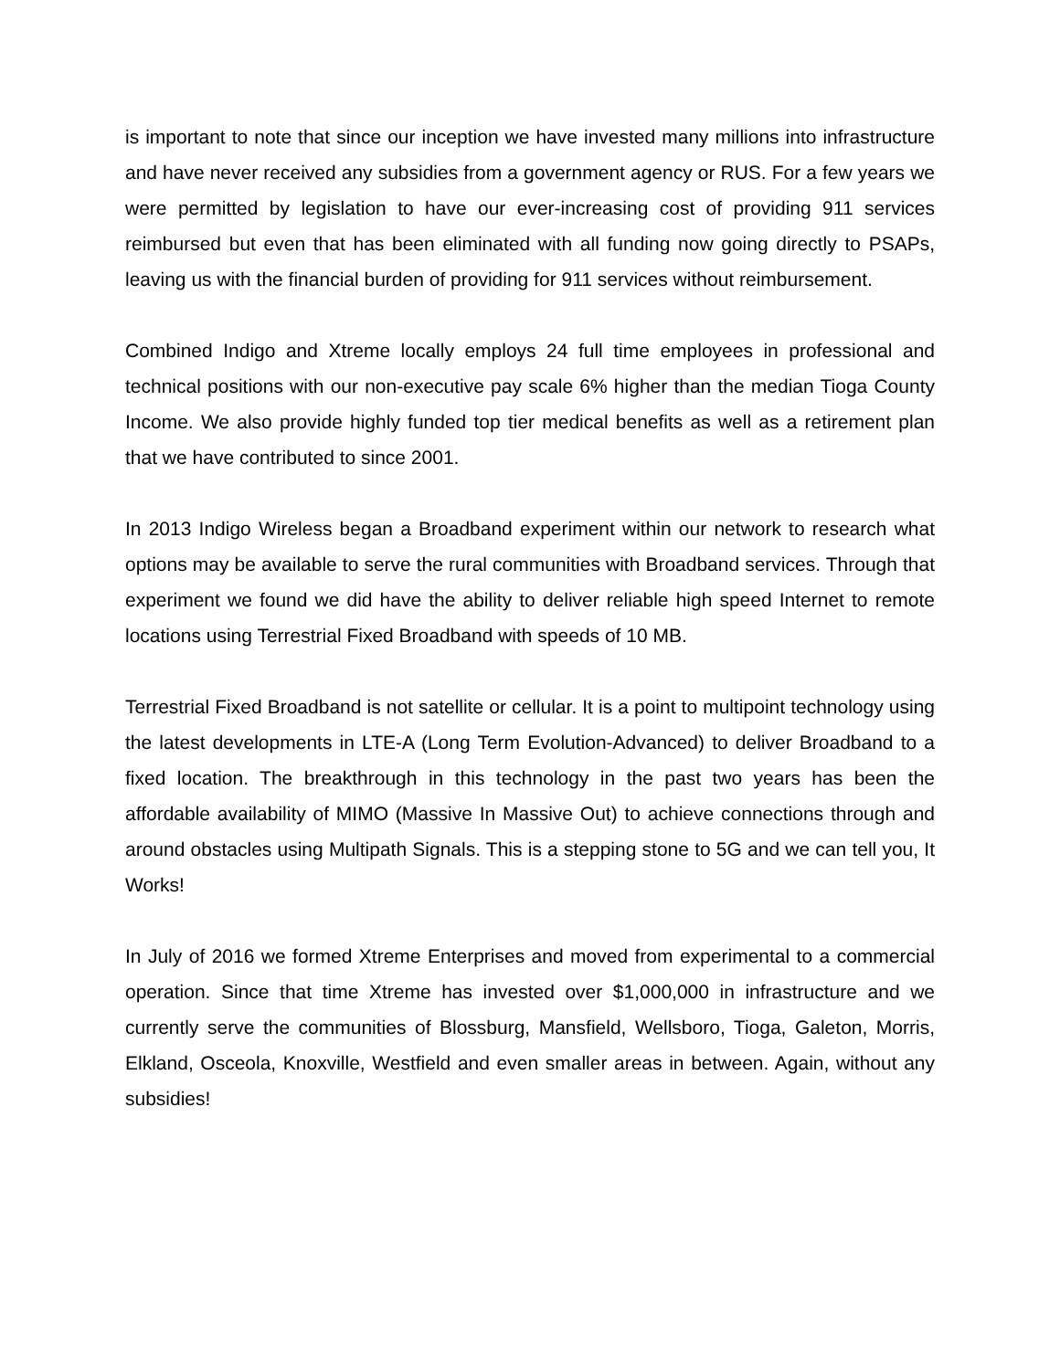is important to note that since our inception we have invested many millions into infrastructure and have never received any subsidies from a government agency or RUS. For a few years we were permitted by legislation to have our ever-increasing cost of providing 911 services reimbursed but even that has been eliminated with all funding now going directly to PSAPs, leaving us with the financial burden of providing for 911 services without reimbursement.
Combined Indigo and Xtreme locally employs 24 full time employees in professional and technical positions with our non-executive pay scale 6% higher than the median Tioga County Income. We also provide highly funded top tier medical benefits as well as a retirement plan that we have contributed to since 2001.
In 2013 Indigo Wireless began a Broadband experiment within our network to research what options may be available to serve the rural communities with Broadband services. Through that experiment we found we did have the ability to deliver reliable high speed Internet to remote locations using Terrestrial Fixed Broadband with speeds of 10 MB.
Terrestrial Fixed Broadband is not satellite or cellular. It is a point to multipoint technology using the latest developments in LTE-A (Long Term Evolution-Advanced) to deliver Broadband to a fixed location. The breakthrough in this technology in the past two years has been the affordable availability of MIMO (Massive In Massive Out) to achieve connections through and around obstacles using Multipath Signals. This is a stepping stone to 5G and we can tell you, It Works!
In July of 2016 we formed Xtreme Enterprises and moved from experimental to a commercial operation. Since that time Xtreme has invested over $1,000,000 in infrastructure and we currently serve the communities of Blossburg, Mansfield, Wellsboro, Tioga, Galeton, Morris, Elkland, Osceola, Knoxville, Westfield and even smaller areas in between. Again, without any subsidies!